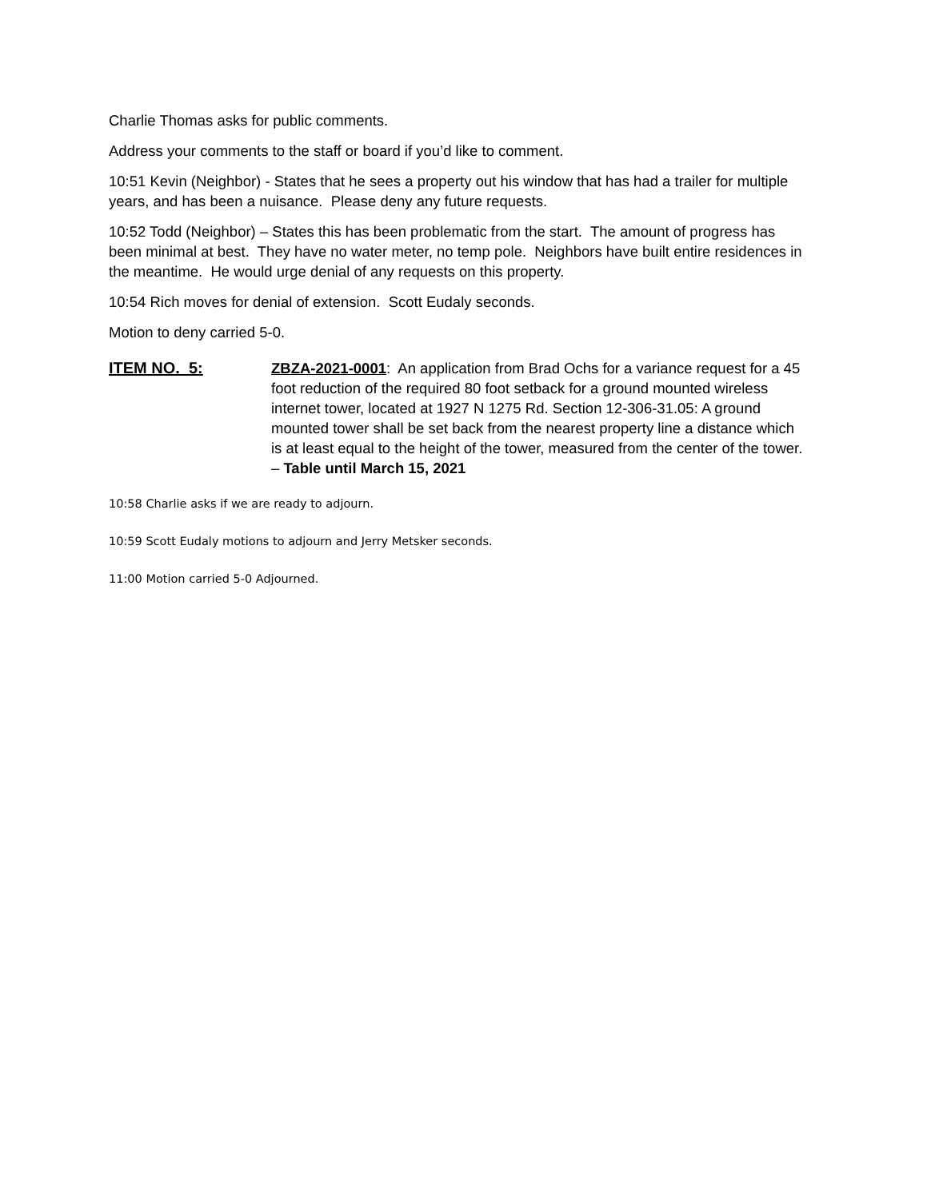Charlie Thomas asks for public comments.
Address your comments to the staff or board if you’d like to comment.
10:51 Kevin (Neighbor) - States that he sees a property out his window that has had a trailer for multiple years, and has been a nuisance. Please deny any future requests.
10:52 Todd (Neighbor) – States this has been problematic from the start. The amount of progress has been minimal at best. They have no water meter, no temp pole. Neighbors have built entire residences in the meantime. He would urge denial of any requests on this property.
10:54 Rich moves for denial of extension. Scott Eudaly seconds.
Motion to deny carried 5-0.
ITEM NO. 5: ZBZA-2021-0001: An application from Brad Ochs for a variance request for a 45 foot reduction of the required 80 foot setback for a ground mounted wireless internet tower, located at 1927 N 1275 Rd. Section 12-306-31.05: A ground mounted tower shall be set back from the nearest property line a distance which is at least equal to the height of the tower, measured from the center of the tower. – Table until March 15, 2021
10:58 Charlie asks if we are ready to adjourn.
10:59 Scott Eudaly motions to adjourn and Jerry Metsker seconds.
11:00 Motion carried 5-0 Adjourned.